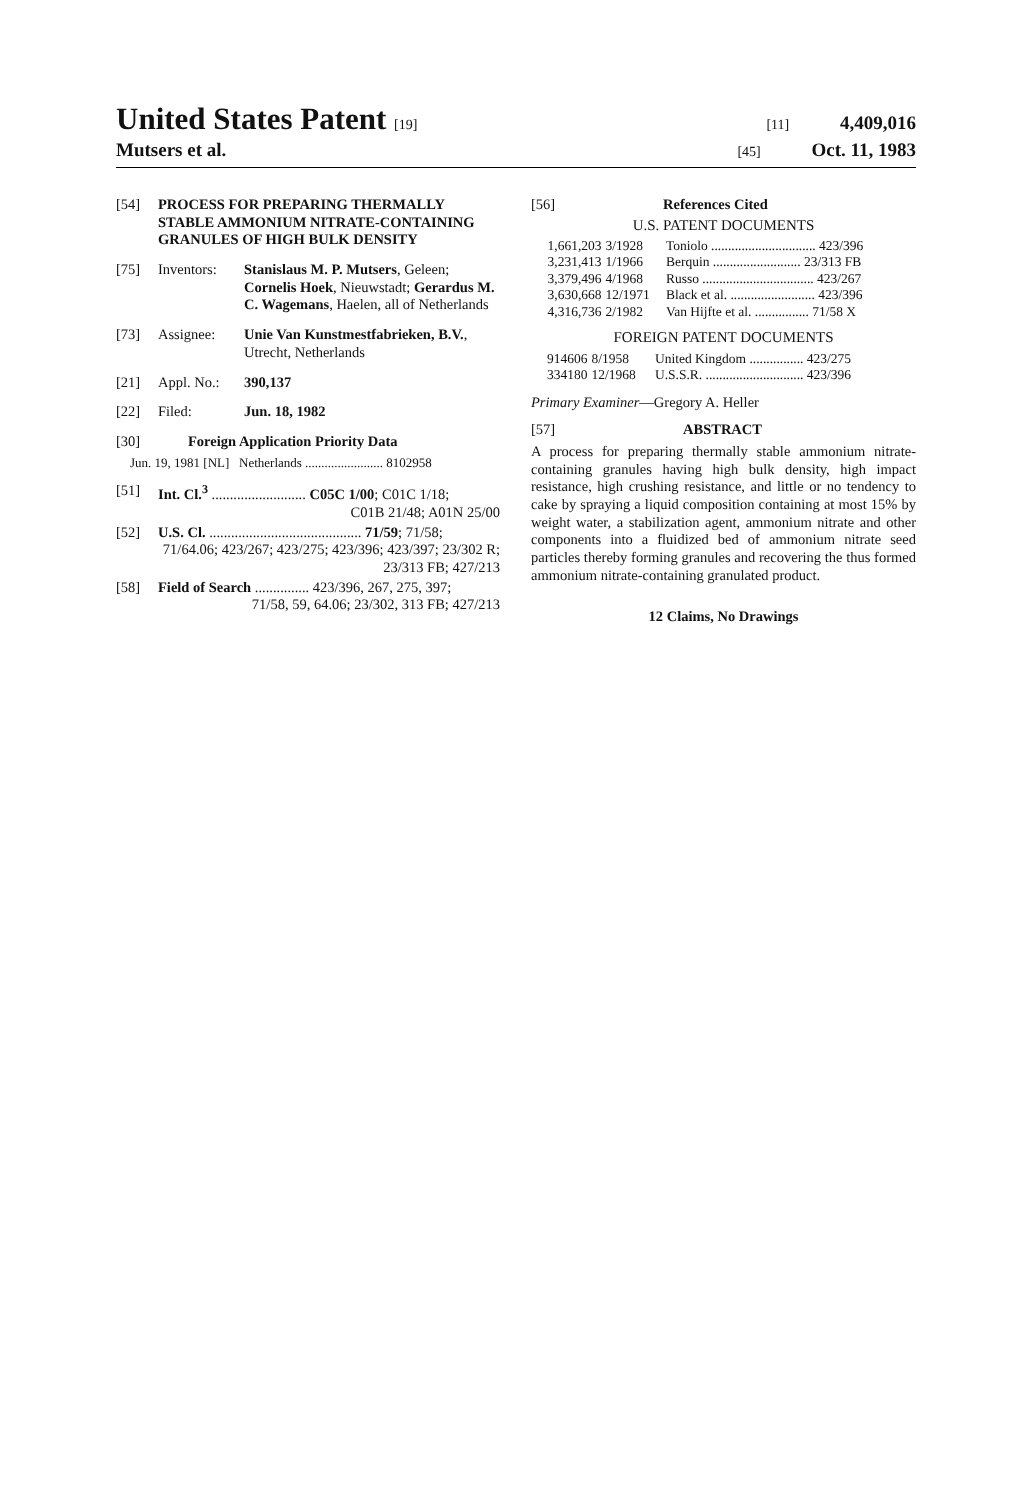United States Patent [19] [11] 4,409,016
Mutsers et al. [45] Oct. 11, 1983
[54] PROCESS FOR PREPARING THERMALLY STABLE AMMONIUM NITRATE-CONTAINING GRANULES OF HIGH BULK DENSITY
[75] Inventors: Stanislaus M. P. Mutsers, Geleen; Cornelis Hoek, Nieuwstadt; Gerardus M. C. Wagemans, Haelen, all of Netherlands
[73] Assignee: Unie Van Kunstmestfabrieken, B.V., Utrecht, Netherlands
[21] Appl. No.: 390,137
[22] Filed: Jun. 18, 1982
[30] Foreign Application Priority Data
Jun. 19, 1981 [NL] Netherlands ........................ 8102958
[51] Int. Cl.<sup>3</sup> .......................... C05C 1/00; C01C 1/18;
C01B 21/48; A01N 25/00
[52] U.S. Cl. .......................................... 71/59; 71/58;
71/64.06; 423/267; 423/275; 423/396; 423/397; 23/302 R; 23/313 FB; 427/213
[58] Field of Search ............... 423/396, 267, 275, 397;
71/58, 59, 64.06; 23/302, 313 FB; 427/213
[56] References Cited
U.S. PATENT DOCUMENTS
| 1,661,203 | 3/1928 | Toniolo ............................... 423/396 |
| 3,231,413 | 1/1966 | Berquin .......................... 23/313 FB |
| 3,379,496 | 4/1968 | Russo ................................. 423/267 |
| 3,630,668 | 12/1971 | Black et al. ......................... 423/396 |
| 4,316,736 | 2/1982 | Van Hijfte et al. ................ 71/58 X |
FOREIGN PATENT DOCUMENTS
| 914606 | 8/1958 | United Kingdom ................ 423/275 |
| 334180 | 12/1968 | U.S.S.R. ............................. 423/396 |
Primary Examiner—Gregory A. Heller
[57] ABSTRACT
A process for preparing thermally stable ammonium nitrate-containing granules having high bulk density, high impact resistance, high crushing resistance, and little or no tendency to cake by spraying a liquid composition containing at most 15% by weight water, a stabilization agent, ammonium nitrate and other components into a fluidized bed of ammonium nitrate seed particles thereby forming granules and recovering the thus formed ammonium nitrate-containing granulated product.
12 Claims, No Drawings